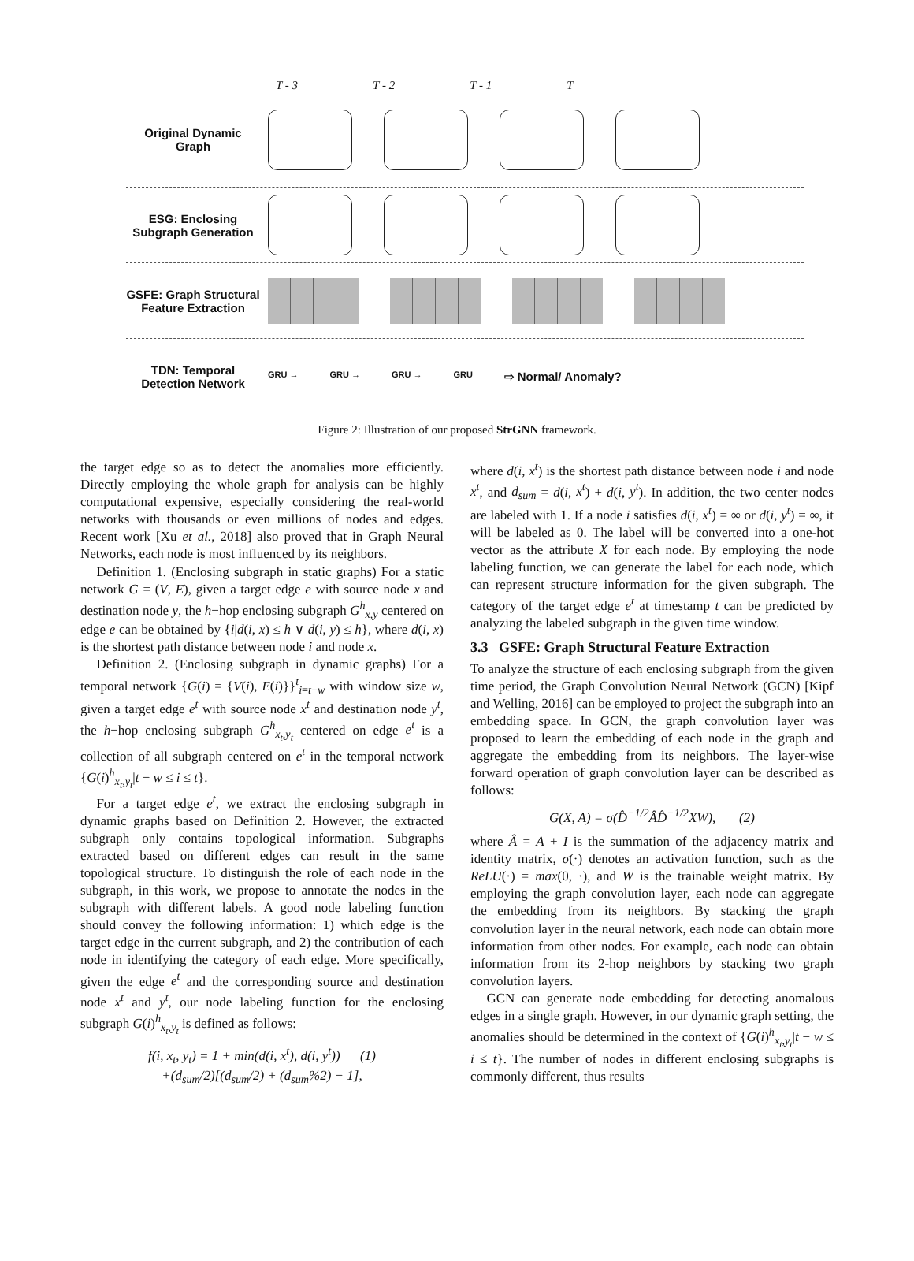T - 3 T - 2 T - 1 T
Original Dynamic Graph
ESG: Enclosing Subgraph Generation
GSFE: Graph Structural Feature Extraction
TDN: Temporal Detection Network
GRU → GRU → GRU → GRU ⇨ Normal/ Anomaly?
Figure 2: Illustration of our proposed StrGNN framework.
the target edge so as to detect the anomalies more efficiently. Directly employing the whole graph for analysis can be highly computational expensive, especially considering the real-world networks with thousands or even millions of nodes and edges. Recent work [Xu et al., 2018] also proved that in Graph Neural Networks, each node is most influenced by its neighbors.
Definition 1. (Enclosing subgraph in static graphs) For a static network G = (V, E), given a target edge e with source node x and destination node y, the h−hop enclosing subgraph G<sup>h</sup><sub>x,y</sub> centered on edge e can be obtained by {i|d(i, x) ≤ h ∨ d(i, y) ≤ h}, where d(i, x) is the shortest path distance between node i and node x.
Definition 2. (Enclosing subgraph in dynamic graphs) For a temporal network {G(i) = {V(i), E(i)}}<sup>t</sup><sub>i=t−w</sub> with window size w, given a target edge e<sup>t</sup> with source node x<sup>t</sup> and destination node y<sup>t</sup>, the h−hop enclosing subgraph G<sup>h</sup><sub>x<sub>t</sub>,y<sub>t</sub></sub> centered on edge e<sup>t</sup> is a collection of all subgraph centered on e<sup>t</sup> in the temporal network {G(i)<sup>h</sup><sub>x<sub>t</sub>,y<sub>t</sub></sub>|t − w ≤ i ≤ t}.
For a target edge e<sup>t</sup>, we extract the enclosing subgraph in dynamic graphs based on Definition 2. However, the extracted subgraph only contains topological information. Subgraphs extracted based on different edges can result in the same topological structure. To distinguish the role of each node in the subgraph, in this work, we propose to annotate the nodes in the subgraph with different labels. A good node labeling function should convey the following information: 1) which edge is the target edge in the current subgraph, and 2) the contribution of each node in identifying the category of each edge. More specifically, given the edge e<sup>t</sup> and the corresponding source and destination node x<sup>t</sup> and y<sup>t</sup>, our node labeling function for the enclosing subgraph G(i)<sup>h</sup><sub>x<sub>t</sub>,y<sub>t</sub></sub> is defined as follows:
f(i, x<sub>t</sub>, y<sub>t</sub>) = 1 + min(d(i, x<sup>t</sup>), d(i, y<sup>t</sup>)) (1)
+(d<sub>sum</sub>/2)[(d<sub>sum</sub>/2) + (d<sub>sum</sub>%2) − 1],
where d(i, x<sup>t</sup>) is the shortest path distance between node i and node x<sup>t</sup>, and d<sub>sum</sub> = d(i, x<sup>t</sup>) + d(i, y<sup>t</sup>). In addition, the two center nodes are labeled with 1. If a node i satisfies d(i, x<sup>t</sup>) = ∞ or d(i, y<sup>t</sup>) = ∞, it will be labeled as 0. The label will be converted into a one-hot vector as the attribute X for each node. By employing the node labeling function, we can generate the label for each node, which can represent structure information for the given subgraph. The category of the target edge e<sup>t</sup> at timestamp t can be predicted by analyzing the labeled subgraph in the given time window.
3.3 GSFE: Graph Structural Feature Extraction
To analyze the structure of each enclosing subgraph from the given time period, the Graph Convolution Neural Network (GCN) [Kipf and Welling, 2016] can be employed to project the subgraph into an embedding space. In GCN, the graph convolution layer was proposed to learn the embedding of each node in the graph and aggregate the embedding from its neighbors. The layer-wise forward operation of graph convolution layer can be described as follows:
G(X, A) = σ(D̂<sup>−1/2</sup>ÂD̂<sup>−1/2</sup>XW), (2)
where Â = A + I is the summation of the adjacency matrix and identity matrix, σ(·) denotes an activation function, such as the ReLU(·) = max(0, ·), and W is the trainable weight matrix. By employing the graph convolution layer, each node can aggregate the embedding from its neighbors. By stacking the graph convolution layer in the neural network, each node can obtain more information from other nodes. For example, each node can obtain information from its 2-hop neighbors by stacking two graph convolution layers.
GCN can generate node embedding for detecting anomalous edges in a single graph. However, in our dynamic graph setting, the anomalies should be determined in the context of {G(i)<sup>h</sup><sub>x<sub>t</sub>,y<sub>t</sub></sub>|t − w ≤ i ≤ t}. The number of nodes in different enclosing subgraphs is commonly different, thus results